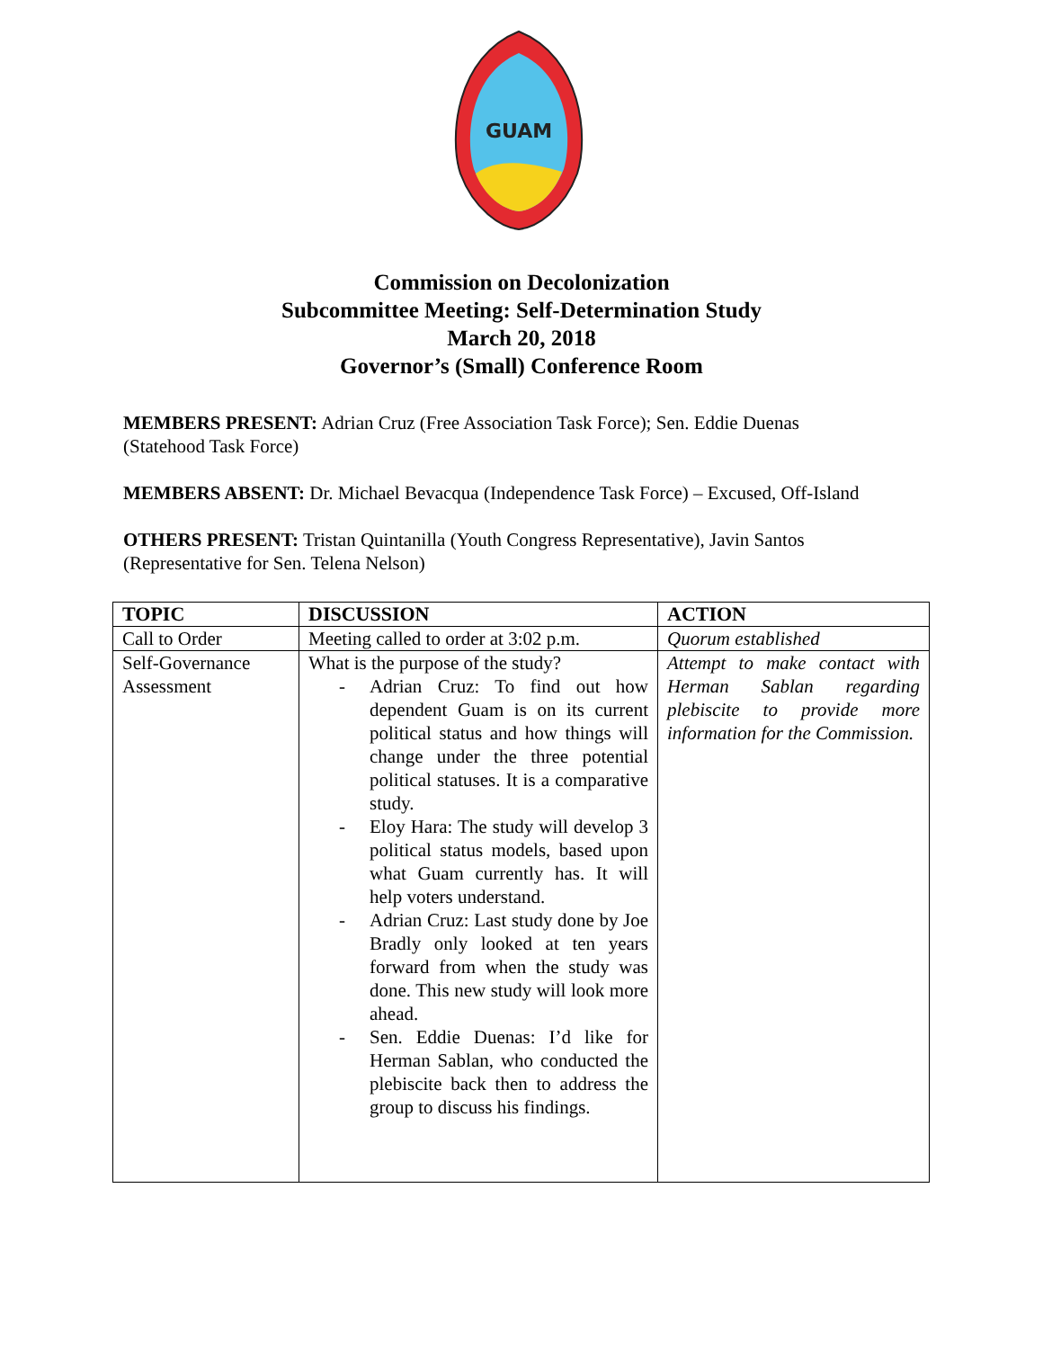GUAM
Commission on Decolonization
Subcommittee Meeting: Self-Determination Study
March 20, 2018
Governor’s (Small) Conference Room
MEMBERS PRESENT: Adrian Cruz (Free Association Task Force); Sen. Eddie Duenas (Statehood Task Force)
MEMBERS ABSENT: Dr. Michael Bevacqua (Independence Task Force) – Excused, Off-Island
OTHERS PRESENT: Tristan Quintanilla (Youth Congress Representative), Javin Santos (Representative for Sen. Telena Nelson)
| TOPIC | DISCUSSION | ACTION |
| --- | --- | --- |
| Call to Order | Meeting called to order at 3:02 p.m. | Quorum established |
| Self-Governance Assessment | What is the purpose of the study? - Adrian Cruz: To find out how dependent Guam is on its current political status and how things will change under the three potential political statuses. It is a comparative study. - Eloy Hara: The study will develop 3 political status models, based upon what Guam currently has. It will help voters understand. - Adrian Cruz: Last study done by Joe Bradly only looked at ten years forward from when the study was done. This new study will look more ahead. - Sen. Eddie Duenas: I’d like for Herman Sablan, who conducted the plebiscite back then to address the group to discuss his findings. | Attempt to make contact with Herman Sablan regarding plebiscite to provide more information for the Commission. |